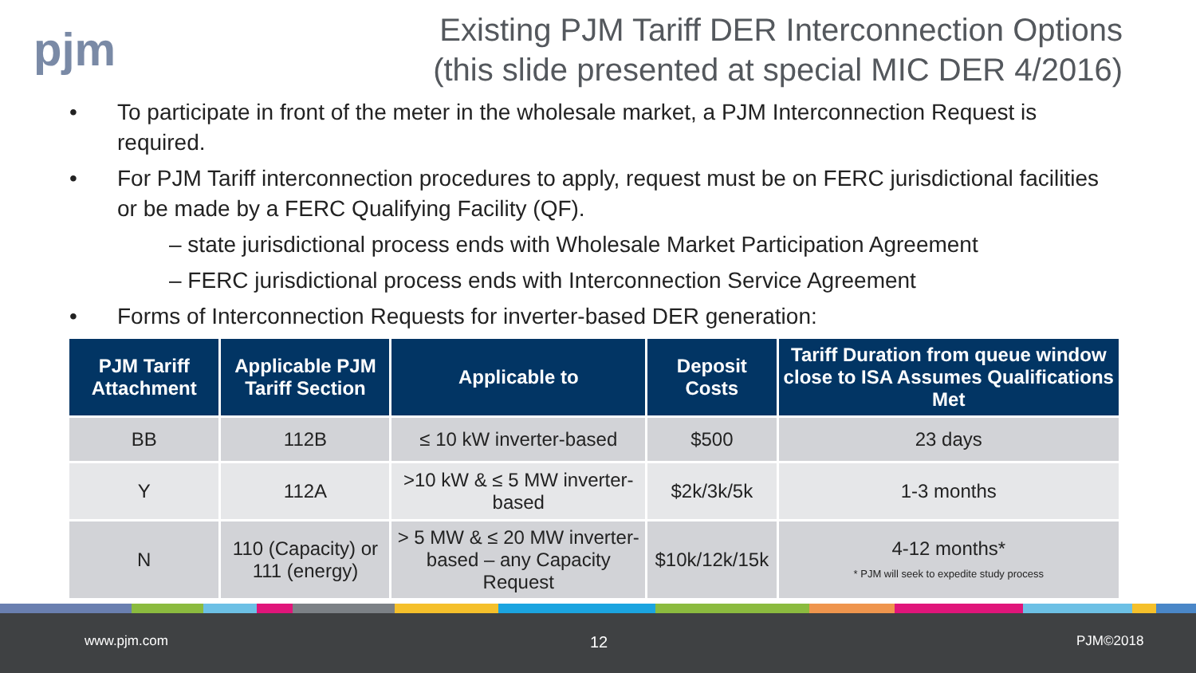pjm
Existing PJM Tariff DER Interconnection Options
(this slide presented at special MIC DER 4/2016)
• To participate in front of the meter in the wholesale market, a PJM Interconnection Request is required.
• For PJM Tariff interconnection procedures to apply, request must be on FERC jurisdictional facilities or be made by a FERC Qualifying Facility (QF).
– state jurisdictional process ends with Wholesale Market Participation Agreement
– FERC jurisdictional process ends with Interconnection Service Agreement
• Forms of Interconnection Requests for inverter-based DER generation:
| PJM Tariff Attachment | Applicable PJM Tariff Section | Applicable to | Deposit Costs | Tariff Duration from queue window close to ISA Assumes Qualifications Met |
| --- | --- | --- | --- | --- |
| BB | 112B | ≤ 10 kW inverter-based | $500 | 23 days |
| Y | 112A | >10 kW & ≤ 5 MW inverter-based | $2k/3k/5k | 1-3 months |
| N | 110 (Capacity) or 111 (energy) | > 5 MW & ≤ 20 MW inverter-based – any Capacity Request | $10k/12k/15k | 4-12 months* * PJM will seek to expedite study process |
www.pjm.com 12 PJM©2018